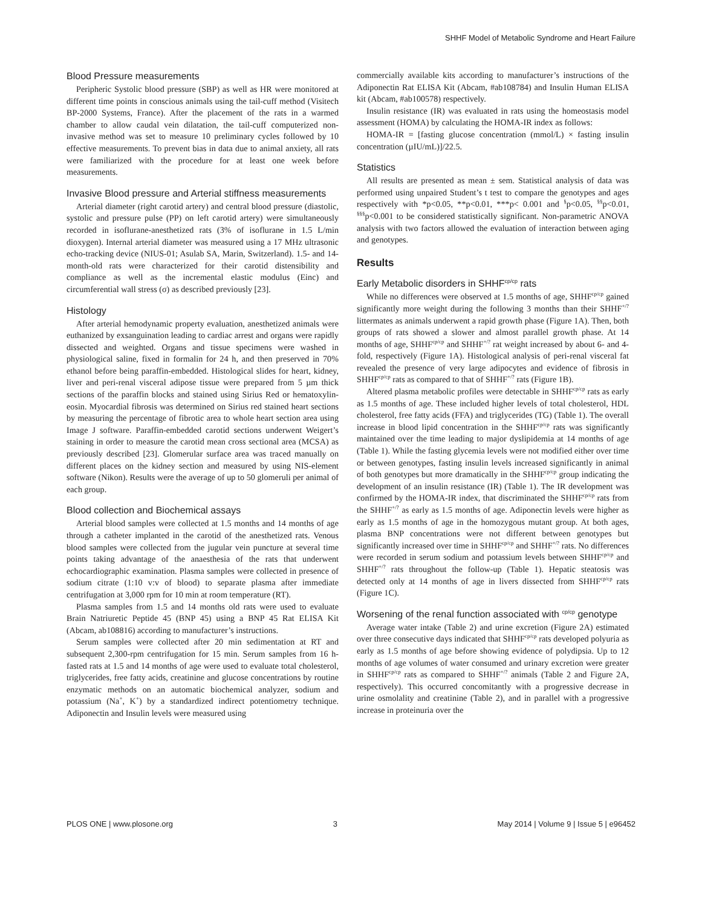SHHF Model of Metabolic Syndrome and Heart Failure
Blood Pressure measurements
Peripheric Systolic blood pressure (SBP) as well as HR were monitored at different time points in conscious animals using the tail-cuff method (Visitech BP-2000 Systems, France). After the placement of the rats in a warmed chamber to allow caudal vein dilatation, the tail-cuff computerized non-invasive method was set to measure 10 preliminary cycles followed by 10 effective measurements. To prevent bias in data due to animal anxiety, all rats were familiarized with the procedure for at least one week before measurements.
Invasive Blood pressure and Arterial stiffness measurements
Arterial diameter (right carotid artery) and central blood pressure (diastolic, systolic and pressure pulse (PP) on left carotid artery) were simultaneously recorded in isoflurane-anesthetized rats (3% of isoflurane in 1.5 L/min dioxygen). Internal arterial diameter was measured using a 17 MHz ultrasonic echo-tracking device (NIUS-01; Asulab SA, Marin, Switzerland). 1.5- and 14-month-old rats were characterized for their carotid distensibility and compliance as well as the incremental elastic modulus (Einc) and circumferential wall stress (σ) as described previously [23].
Histology
After arterial hemodynamic property evaluation, anesthetized animals were euthanized by exsanguination leading to cardiac arrest and organs were rapidly dissected and weighted. Organs and tissue specimens were washed in physiological saline, fixed in formalin for 24 h, and then preserved in 70% ethanol before being paraffin-embedded. Histological slides for heart, kidney, liver and peri-renal visceral adipose tissue were prepared from 5 µm thick sections of the paraffin blocks and stained using Sirius Red or hematoxylin-eosin. Myocardial fibrosis was determined on Sirius red stained heart sections by measuring the percentage of fibrotic area to whole heart section area using Image J software. Paraffin-embedded carotid sections underwent Weigert’s staining in order to measure the carotid mean cross sectional area (MCSA) as previously described [23]. Glomerular surface area was traced manually on different places on the kidney section and measured by using NIS-element software (Nikon). Results were the average of up to 50 glomeruli per animal of each group.
Blood collection and Biochemical assays
Arterial blood samples were collected at 1.5 months and 14 months of age through a catheter implanted in the carotid of the anesthetized rats. Venous blood samples were collected from the jugular vein puncture at several time points taking advantage of the anaesthesia of the rats that underwent echocardiographic examination. Plasma samples were collected in presence of sodium citrate (1:10 v:v of blood) to separate plasma after immediate centrifugation at 3,000 rpm for 10 min at room temperature (RT).
Plasma samples from 1.5 and 14 months old rats were used to evaluate Brain Natriuretic Peptide 45 (BNP 45) using a BNP 45 Rat ELISA Kit (Abcam, ab108816) according to manufacturer’s instructions.
Serum samples were collected after 20 min sedimentation at RT and subsequent 2,300-rpm centrifugation for 15 min. Serum samples from 16 h-fasted rats at 1.5 and 14 months of age were used to evaluate total cholesterol, triglycerides, free fatty acids, creatinine and glucose concentrations by routine enzymatic methods on an automatic biochemical analyzer, sodium and potassium (Na<sup>+</sup>, K<sup>+</sup>) by a standardized indirect potentiometry technique. Adiponectin and Insulin levels were measured using
commercially available kits according to manufacturer’s instructions of the Adiponectin Rat ELISA Kit (Abcam, #ab108784) and Insulin Human ELISA kit (Abcam, #ab100578) respectively.
Insulin resistance (IR) was evaluated in rats using the homeostasis model assessment (HOMA) by calculating the HOMA-IR index as follows:
HOMA-IR = [fasting glucose concentration (mmol/L) × fasting insulin concentration (µIU/mL)]/22.5.
Statistics
All results are presented as mean ± sem. Statistical analysis of data was performed using unpaired Student’s t test to compare the genotypes and ages respectively with *p<0.05, **p<0.01, ***p< 0.001 and <sup>§</sup>p<0.05, <sup>§§</sup>p<0.01, <sup>§§§</sup>p<0.001 to be considered statistically significant. Non-parametric ANOVA analysis with two factors allowed the evaluation of interaction between aging and genotypes.
Results
Early Metabolic disorders in SHHF<sup>cp/cp</sup> rats
While no differences were observed at 1.5 months of age, SHHF<sup>cp/cp</sup> gained significantly more weight during the following 3 months than their SHHF<sup>+/?</sup> littermates as animals underwent a rapid growth phase (Figure 1A). Then, both groups of rats showed a slower and almost parallel growth phase. At 14 months of age, SHHF<sup>cp/cp</sup> and SHHF<sup>+/?</sup> rat weight increased by about 6- and 4-fold, respectively (Figure 1A). Histological analysis of peri-renal visceral fat revealed the presence of very large adipocytes and evidence of fibrosis in SHHF<sup>cp/cp</sup> rats as compared to that of SHHF<sup>+/?</sup> rats (Figure 1B).
Altered plasma metabolic profiles were detectable in SHHF<sup>cp/cp</sup> rats as early as 1.5 months of age. These included higher levels of total cholesterol, HDL cholesterol, free fatty acids (FFA) and triglycerides (TG) (Table 1). The overall increase in blood lipid concentration in the SHHF<sup>cp/cp</sup> rats was significantly maintained over the time leading to major dyslipidemia at 14 months of age (Table 1). While the fasting glycemia levels were not modified either over time or between genotypes, fasting insulin levels increased significantly in animal of both genotypes but more dramatically in the SHHF<sup>cp/cp</sup> group indicating the development of an insulin resistance (IR) (Table 1). The IR development was confirmed by the HOMA-IR index, that discriminated the SHHF<sup>cp/cp</sup> rats from the SHHF<sup>+/?</sup> as early as 1.5 months of age. Adiponectin levels were higher as early as 1.5 months of age in the homozygous mutant group. At both ages, plasma BNP concentrations were not different between genotypes but significantly increased over time in SHHF<sup>cp/cp</sup> and SHHF<sup>+/?</sup> rats. No differences were recorded in serum sodium and potassium levels between SHHF<sup>cp/cp</sup> and SHHF<sup>+/?</sup> rats throughout the follow-up (Table 1). Hepatic steatosis was detected only at 14 months of age in livers dissected from SHHF<sup>cp/cp</sup> rats (Figure 1C).
Worsening of the renal function associated with <sup>cp/cp</sup> genotype
Average water intake (Table 2) and urine excretion (Figure 2A) estimated over three consecutive days indicated that SHHF<sup>cp/cp</sup> rats developed polyuria as early as 1.5 months of age before showing evidence of polydipsia. Up to 12 months of age volumes of water consumed and urinary excretion were greater in SHHF<sup>cp/cp</sup> rats as compared to SHHF<sup>+/?</sup> animals (Table 2 and Figure 2A, respectively). This occurred concomitantly with a progressive decrease in urine osmolality and creatinine (Table 2), and in parallel with a progressive increase in proteinuria over the
PLOS ONE | www.plosone.org 3 May 2014 | Volume 9 | Issue 5 | e96452